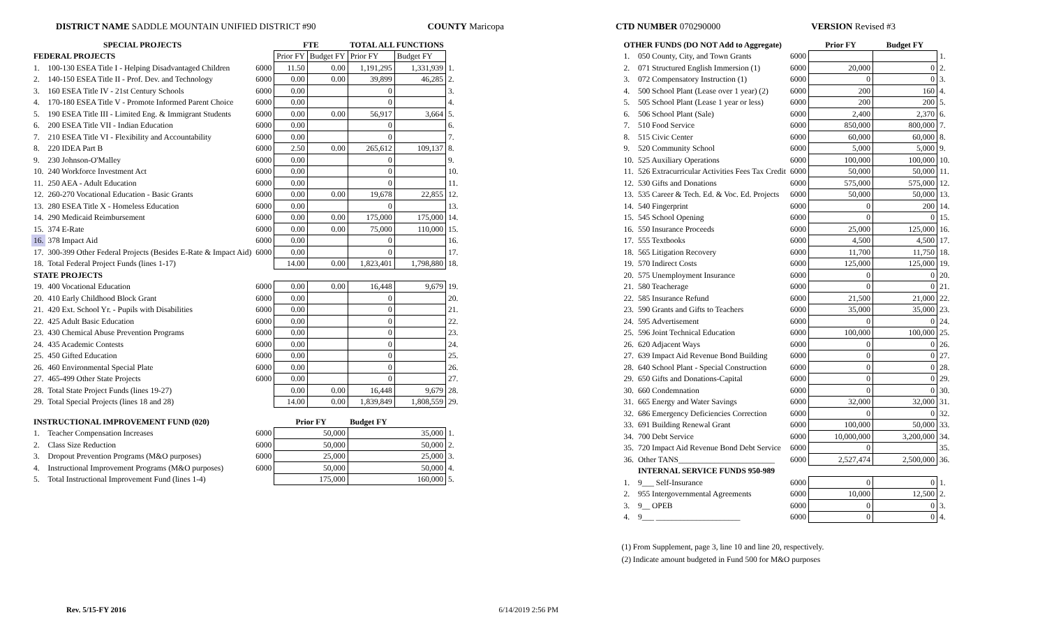DISTRICT NAME SADDLE MOUNTAIN UNIFIED DISTRICT #90
COUNTY Maricopa CTD NUMBER 070290000 VERSION Revised #3
| SPECIAL PROJECTS | | | FTE | | TOTAL ALL FUNCTIONS | | |
| FEDERAL PROJECTS | | | Prior FY | Budget FY | Prior FY | Budget FY | |
| 1. | 100-130 ESEA Title I - Helping Disadvantaged Children | 6000 | 11.50 | 0.00 | 1,191,295 | 1,331,939 | 1. |
| 2. | 140-150 ESEA Title II - Prof. Dev. and Technology | 6000 | 0.00 | 0.00 | 39,899 | 46,285 | 2. |
| 3. | 160 ESEA Title IV - 21st Century Schools | 6000 | 0.00 | | 0 | | 3. |
| 4. | 170-180 ESEA Title V - Promote Informed Parent Choice | 6000 | 0.00 | | 0 | | 4. |
| 5. | 190 ESEA Title III - Limited Eng. & Immigrant Students | 6000 | 0.00 | 0.00 | 56,917 | 3,664 | 5. |
| 6. | 200 ESEA Title VII - Indian Education | 6000 | 0.00 | | 0 | | 6. |
| 7. | 210 ESEA Title VI - Flexibility and Accountability | 6000 | 0.00 | | 0 | | 7. |
| 8. | 220 IDEA Part B | 6000 | 2.50 | 0.00 | 265,612 | 109,137 | 8. |
| 9. | 230 Johnson-O'Malley | 6000 | 0.00 | | 0 | | 9. |
| 10. | 240 Workforce Investment Act | 6000 | 0.00 | | 0 | | 10. |
| 11. | 250 AEA - Adult Education | 6000 | 0.00 | | 0 | | 11. |
| 12. | 260-270 Vocational Education - Basic Grants | 6000 | 0.00 | 0.00 | 19,678 | 22,855 | 12. |
| 13. | 280 ESEA Title X - Homeless Education | 6000 | 0.00 | | 0 | | 13. |
| 14. | 290 Medicaid Reimbursement | 6000 | 0.00 | 0.00 | 175,000 | 175,000 | 14. |
| 15. | 374 E-Rate | 6000 | 0.00 | 0.00 | 75,000 | 110,000 | 15. |
| 16. | 378 Impact Aid | 6000 | 0.00 | | 0 | | 16. |
| 17. | 300-399 Other Federal Projects (Besides E-Rate & Impact Aid) | 6000 | 0.00 | | 0 | | 17. |
| 18. | Total Federal Project Funds (lines 1-17) | | 14.00 | 0.00 | 1,823,401 | 1,798,880 | 18. |
| STATE PROJECTS | | | | | | | |
| 19. | 400 Vocational Education | 6000 | 0.00 | 0.00 | 16,448 | 9,679 | 19. |
| 20. | 410 Early Childhood Block Grant | 6000 | 0.00 | | 0 | | 20. |
| 21. | 420 Ext. School Yr. - Pupils with Disabilities | 6000 | 0.00 | | 0 | | 21. |
| 22. | 425 Adult Basic Education | 6000 | 0.00 | | 0 | | 22. |
| 23. | 430 Chemical Abuse Prevention Programs | 6000 | 0.00 | | 0 | | 23. |
| 24. | 435 Academic Contests | 6000 | 0.00 | | 0 | | 24. |
| 25. | 450 Gifted Education | 6000 | 0.00 | | 0 | | 25. |
| 26. | 460 Environmental Special Plate | 6000 | 0.00 | | 0 | | 26. |
| 27. | 465-499 Other State Projects | 6000 | 0.00 | | 0 | | 27. |
| 28. | Total State Project Funds (lines 19-27) | | 0.00 | 0.00 | 16,448 | 9,679 | 28. |
| 29. | Total Special Projects (lines 18 and 28) | | 14.00 | 0.00 | 1,839,849 | 1,808,559 | 29. |
| INSTRUCTIONAL IMPROVEMENT FUND (020) | | | Prior FY | | Budget FY | | |
| 1. | Teacher Compensation Increases | 6000 | 50,000 | | 35,000 | | 1. |
| 2. | Class Size Reduction | 6000 | 50,000 | | 50,000 | | 2. |
| 3. | Dropout Prevention Programs (M&O purposes) | 6000 | 25,000 | | 25,000 | | 3. |
| 4. | Instructional Improvement Programs (M&O purposes) | 6000 | 50,000 | | 50,000 | | 4. |
| 5. | Total Instructional Improvement Fund (lines 1-4) | | 175,000 | | 160,000 | | 5. |
| OTHER FUNDS (DO NOT Add to Aggregate) | | | Prior FY | Budget FY | |
| 1. | 050 County, City, and Town Grants | 6000 | | | 1. |
| 2. | 071 Structured English Immersion (1) | 6000 | 20,000 | 0 | 2. |
| 3. | 072 Compensatory Instruction (1) | 6000 | 0 | 0 | 3. |
| 4. | 500 School Plant (Lease over 1 year) (2) | 6000 | 200 | 160 | 4. |
| 5. | 505 School Plant (Lease 1 year or less) | 6000 | 200 | 200 | 5. |
| 6. | 506 School Plant (Sale) | 6000 | 2,400 | 2,370 | 6. |
| 7. | 510 Food Service | 6000 | 850,000 | 800,000 | 7. |
| 8. | 515 Civic Center | 6000 | 60,000 | 60,000 | 8. |
| 9. | 520 Community School | 6000 | 5,000 | 5,000 | 9. |
| 10. | 525 Auxiliary Operations | 6000 | 100,000 | 100,000 | 10. |
| 11. | 526 Extracurricular Activities Fees Tax Credit | 6000 | 50,000 | 50,000 | 11. |
| 12. | 530 Gifts and Donations | 6000 | 575,000 | 575,000 | 12. |
| 13. | 535 Career & Tech. Ed. & Voc. Ed. Projects | 6000 | 50,000 | 50,000 | 13. |
| 14. | 540 Fingerprint | 6000 | 0 | 200 | 14. |
| 15. | 545 School Opening | 6000 | 0 | 0 | 15. |
| 16. | 550 Insurance Proceeds | 6000 | 25,000 | 125,000 | 16. |
| 17. | 555 Textbooks | 6000 | 4,500 | 4,500 | 17. |
| 18. | 565 Litigation Recovery | 6000 | 11,700 | 11,750 | 18. |
| 19. | 570 Indirect Costs | 6000 | 125,000 | 125,000 | 19. |
| 20. | 575 Unemployment Insurance | 6000 | 0 | 0 | 20. |
| 21. | 580 Teacherage | 6000 | 0 | 0 | 21. |
| 22. | 585 Insurance Refund | 6000 | 21,500 | 21,000 | 22. |
| 23. | 590 Grants and Gifts to Teachers | 6000 | 35,000 | 35,000 | 23. |
| 24. | 595 Advertisement | 6000 | 0 | 0 | 24. |
| 25. | 596 Joint Technical Education | 6000 | 100,000 | 100,000 | 25. |
| 26. | 620 Adjacent Ways | 6000 | 0 | 0 | 26. |
| 27. | 639 Impact Aid Revenue Bond Building | 6000 | 0 | 0 | 27. |
| 28. | 640 School Plant - Special Construction | 6000 | 0 | 0 | 28. |
| 29. | 650 Gifts and Donations-Capital | 6000 | 0 | 0 | 29. |
| 30. | 660 Condemnation | 6000 | 0 | 0 | 30. |
| 31. | 665 Energy and Water Savings | 6000 | 32,000 | 32,000 | 31. |
| 32. | 686 Emergency Deficiencies Correction | 6000 | 0 | 0 | 32. |
| 33. | 691 Building Renewal Grant | 6000 | 100,000 | 50,000 | 33. |
| 34. | 700 Debt Service | 6000 | 10,000,000 | 3,200,000 | 34. |
| 35. | 720 Impact Aid Revenue Bond Debt Service | 6000 | 0 | | 35. |
| 36. | Other TANS________________________ | 6000 | 2,527,474 | 2,500,000 | 36. |
| | INTERNAL SERVICE FUNDS 950-989 | | | | |
| 1. | 9___ Self-Insurance | 6000 | 0 | 0 | 1. |
| 2. | 955 Intergovernmental Agreements | 6000 | 10,000 | 12,500 | 2. |
| 3. | 9__ OPEB | 6000 | 0 | 0 | 3. |
| 4. | 9___ _____________________ | 6000 | 0 | 0 | 4. |
(1) From Supplement, page 3, line 10 and line 20, respectively.
(2) Indicate amount budgeted in Fund 500 for M&O purposes
Rev. 5/15-FY 2016 6/14/2019 2:56 PM